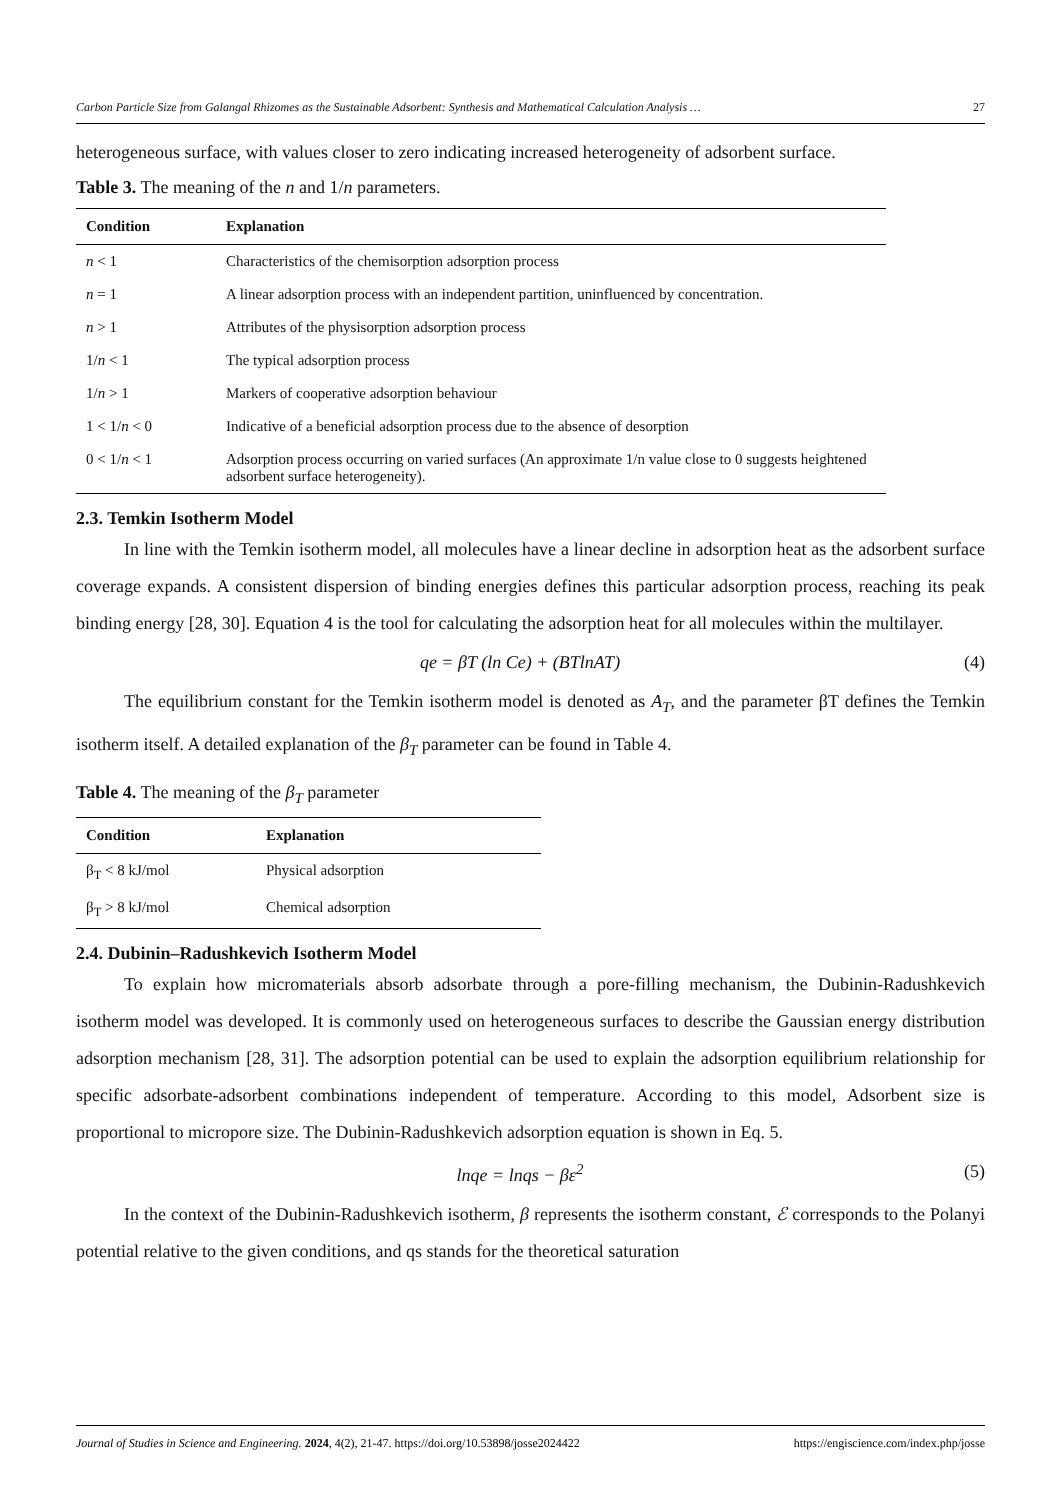Carbon Particle Size from Galangal Rhizomes as the Sustainable Adsorbent: Synthesis and Mathematical Calculation Analysis … 27
heterogeneous surface, with values closer to zero indicating increased heterogeneity of adsorbent surface.
Table 3. The meaning of the n and 1/n parameters.
| Condition | Explanation |
| --- | --- |
| n < 1 | Characteristics of the chemisorption adsorption process |
| n = 1 | A linear adsorption process with an independent partition, uninfluenced by concentration. |
| n > 1 | Attributes of the physisorption adsorption process |
| 1/ n < 1 | The typical adsorption process |
| 1/ n > 1 | Markers of cooperative adsorption behaviour |
| 1 < 1/ n < 0 | Indicative of a beneficial adsorption process due to the absence of desorption |
| 0 < 1/ n < 1 | Adsorption process occurring on varied surfaces (An approximate 1/n value close to 0 suggests heightened adsorbent surface heterogeneity). |
2.3. Temkin Isotherm Model
In line with the Temkin isotherm model, all molecules have a linear decline in adsorption heat as the adsorbent surface coverage expands. A consistent dispersion of binding energies defines this particular adsorption process, reaching its peak binding energy [28, 30]. Equation 4 is the tool for calculating the adsorption heat for all molecules within the multilayer.
qe = βT (ln Ce) + (BTlnAT) (4)
The equilibrium constant for the Temkin isotherm model is denoted as A<sub>T</sub>, and the parameter βT defines the Temkin isotherm itself. A detailed explanation of the β<sub>T</sub> parameter can be found in Table 4.
Table 4. The meaning of the β<sub>T</sub> parameter
| Condition | Explanation |
| --- | --- |
| β<sub>T</sub> < 8 kJ/mol | Physical adsorption |
| β<sub>T</sub> > 8 kJ/mol | Chemical adsorption |
2.4. Dubinin–Radushkevich Isotherm Model
To explain how micromaterials absorb adsorbate through a pore-filling mechanism, the Dubinin-Radushkevich isotherm model was developed. It is commonly used on heterogeneous surfaces to describe the Gaussian energy distribution adsorption mechanism [28, 31]. The adsorption potential can be used to explain the adsorption equilibrium relationship for specific adsorbate-adsorbent combinations independent of temperature. According to this model, Adsorbent size is proportional to micropore size. The Dubinin-Radushkevich adsorption equation is shown in Eq. 5.
lnqe = lnqs − βε<sup>2</sup> (5)
In the context of the Dubinin-Radushkevich isotherm, β represents the isotherm constant, ℰ corresponds to the Polanyi potential relative to the given conditions, and qs stands for the theoretical saturation
Journal of Studies in Science and Engineering. 2024, 4(2), 21-47. https://doi.org/10.53898/josse2024422 https://engiscience.com/index.php/josse